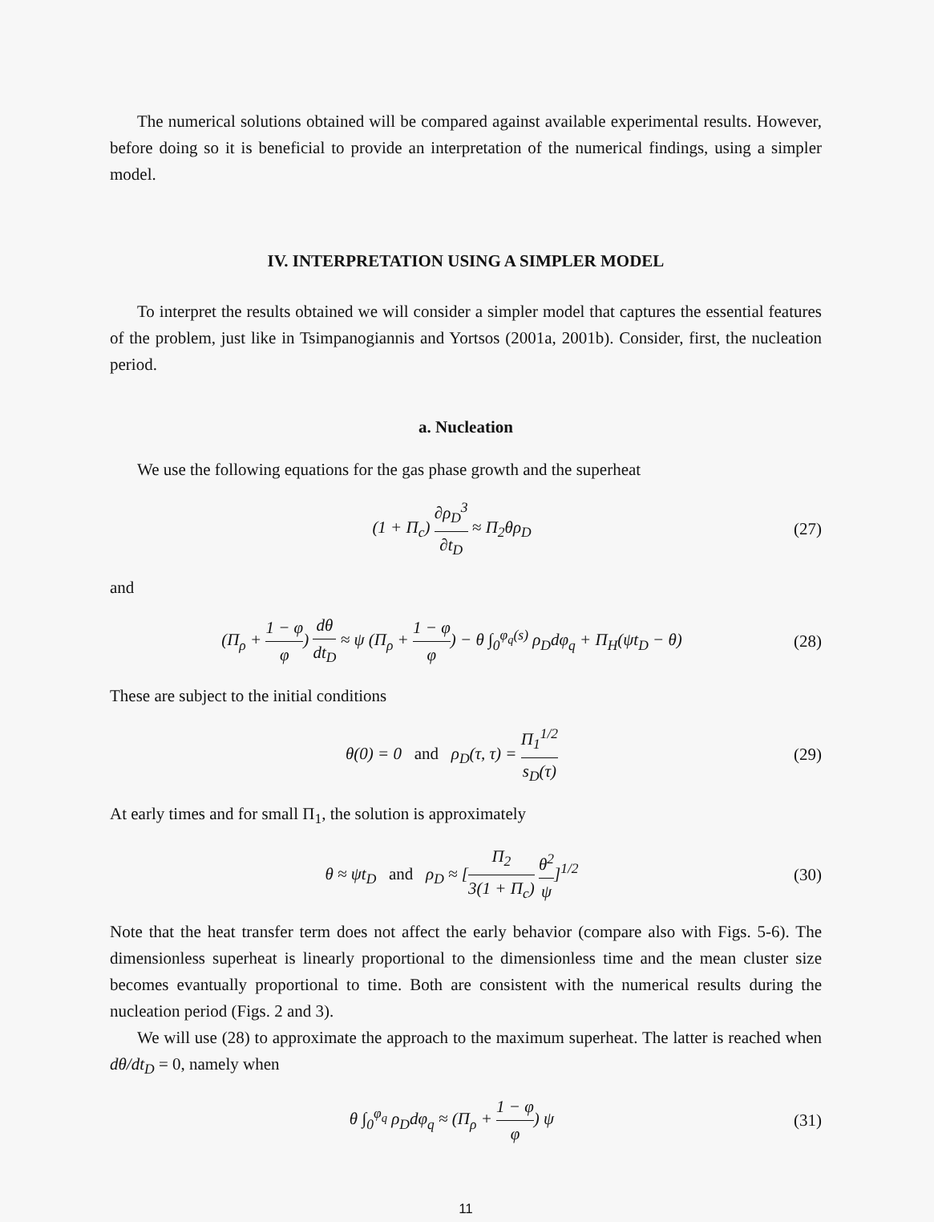The numerical solutions obtained will be compared against available experimental results. However, before doing so it is beneficial to provide an interpretation of the numerical findings, using a simpler model.
IV. INTERPRETATION USING A SIMPLER MODEL
To interpret the results obtained we will consider a simpler model that captures the essential features of the problem, just like in Tsimpanogiannis and Yortsos (2001a, 2001b). Consider, first, the nucleation period.
a. Nucleation
We use the following equations for the gas phase growth and the superheat
(1 + Π<sub>c</sub>) ∂ρ<sub>D</sub><sup>3</sup> ∂t<sub>D</sub> ≈ Π<sub>2</sub>θρ<sub>D</sub> (27)
and
(Π<sub>ρ</sub> + 1 − φ φ) dθ dt<sub>D</sub> ≈ ψ (Π<sub>ρ</sub> + 1 − φ φ) − θ ∫<sub>0</sub><sup>φ<sub>q</sub>(s)</sup> ρ<sub>D</sub>dφ<sub>q</sub> + Π<sub>H</sub>(ψt<sub>D</sub> − θ)
(28)
These are subject to the initial conditions
θ(0) = 0 and ρ<sub>D</sub>(τ, τ) = Π<sub>1</sub><sup>1/2</sup> s<sub>D</sub>(τ)
(29)
At early times and for small Π<sub>1</sub>, the solution is approximately
θ ≈ ψt<sub>D</sub> and ρ<sub>D</sub> ≈ [Π<sub>2</sub> 3(1 + Π<sub>c</sub>) θ<sup>2</sup> ψ]<sup>1/2</sup>
(30)
Note that the heat transfer term does not affect the early behavior (compare also with Figs. 5-6). The dimensionless superheat is linearly proportional to the dimensionless time and the mean cluster size becomes evantually proportional to time. Both are consistent with the numerical results during the nucleation period (Figs. 2 and 3).
We will use (28) to approximate the approach to the maximum superheat. The latter is reached when dθ/dt<sub>D</sub> = 0, namely when
θ ∫<sub>0</sub><sup>φ<sub>q</sub></sup> ρ<sub>D</sub>dφ<sub>q</sub> ≈ (Π<sub>ρ</sub> + 1 − φ φ) ψ
(31)
11